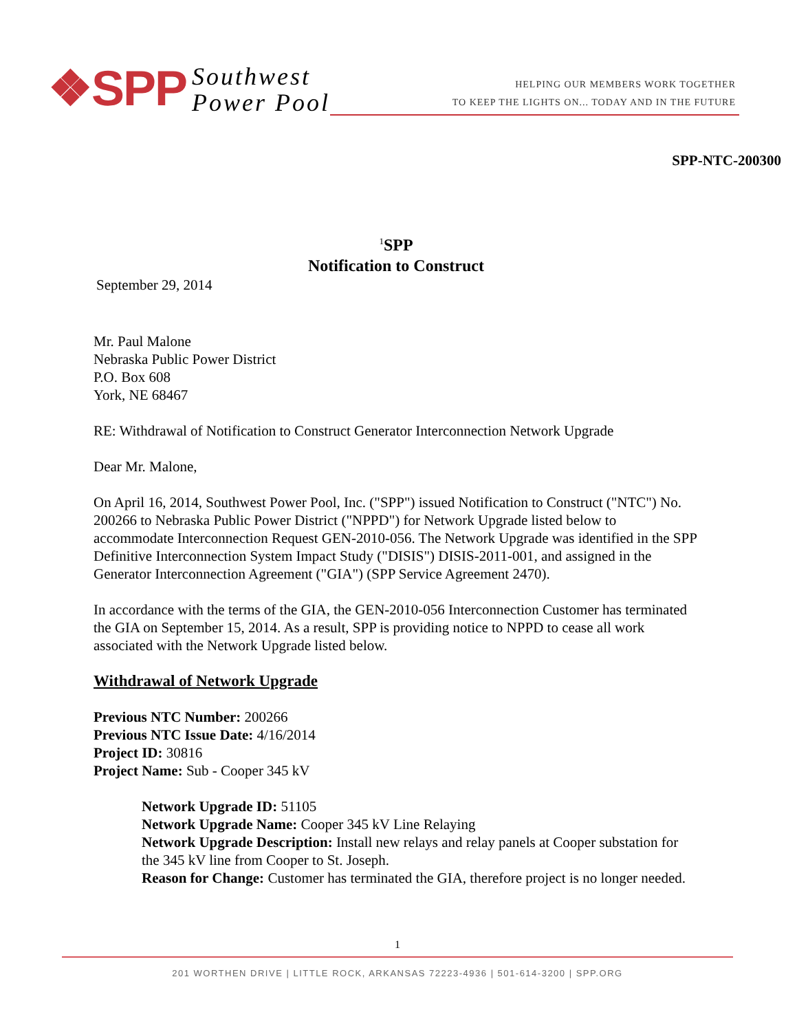❖SPP Southwest
Power Pool
HELPING OUR MEMBERS WORK TOGETHER
TO KEEP THE LIGHTS ON... TODAY AND IN THE FUTURE
SPP-NTC-200300
<sup>1</sup> SPP
Notification to Construct
September 29, 2014
Mr. Paul Malone
Nebraska Public Power District
P.O. Box 608
York, NE 68467
RE: Withdrawal of Notification to Construct Generator Interconnection Network Upgrade
Dear Mr. Malone,
On April 16, 2014, Southwest Power Pool, Inc. ("SPP") issued Notification to Construct ("NTC") No. 200266 to Nebraska Public Power District ("NPPD") for Network Upgrade listed below to accommodate Interconnection Request GEN-2010-056. The Network Upgrade was identified in the SPP Definitive Interconnection System Impact Study ("DISIS") DISIS-2011-001, and assigned in the Generator Interconnection Agreement ("GIA") (SPP Service Agreement 2470).
In accordance with the terms of the GIA, the GEN-2010-056 Interconnection Customer has terminated the GIA on September 15, 2014. As a result, SPP is providing notice to NPPD to cease all work associated with the Network Upgrade listed below.
Withdrawal of Network Upgrade
Previous NTC Number: 200266
Previous NTC Issue Date: 4/16/2014
Project ID: 30816
Project Name: Sub - Cooper 345 kV
Network Upgrade ID: 51105
Network Upgrade Name: Cooper 345 kV Line Relaying
Network Upgrade Description: Install new relays and relay panels at Cooper substation for the 345 kV line from Cooper to St. Joseph.
Reason for Change: Customer has terminated the GIA, therefore project is no longer needed.
1
201 WORTHEN DRIVE | LITTLE ROCK, ARKANSAS 72223-4936 | 501-614-3200 | SPP.ORG